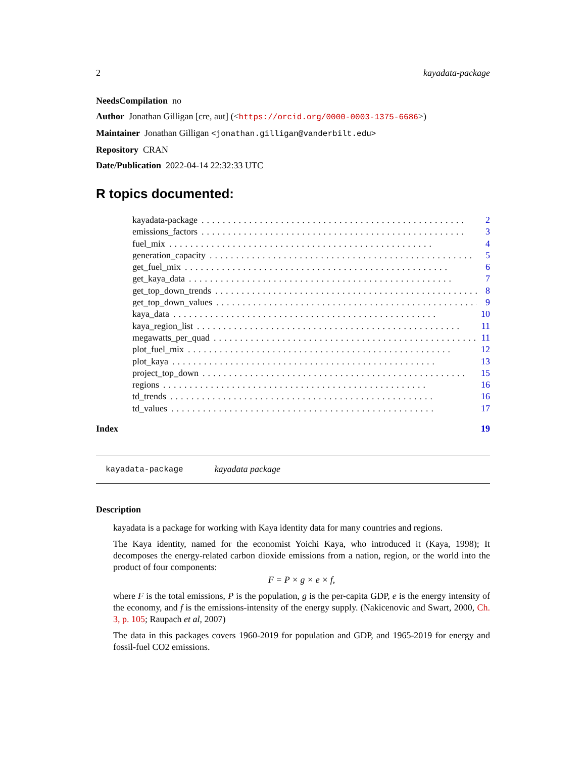2 kayadata-package
NeedsCompilation no
Author Jonathan Gilligan [cre, aut] (<https://orcid.org/0000-0003-1375-6686>)
Maintainer Jonathan Gilligan <jonathan.gilligan@vanderbilt.edu>
Repository CRAN
Date/Publication 2022-04-14 22:32:33 UTC
R topics documented:
kayadata-package.................................................. 2
emissions_factors.................................................. 3
fuel_mix.................................................. 4
generation_capacity.................................................. 5
get_fuel_mix.................................................. 6
get_kaya_data.................................................. 7
get_top_down_trends.................................................. 8
get_top_down_values.................................................. 9
kaya_data.................................................. 10
kaya_region_list.................................................. 11
megawatts_per_quad.................................................. 11
plot_fuel_mix.................................................. 12
plot_kaya.................................................. 13
project_top_down.................................................. 15
regions.................................................. 16
td_trends.................................................. 16
td_values.................................................. 17
Index 19
kayadata-package kayadata package
Description
kayadata is a package for working with Kaya identity data for many countries and regions.
The Kaya identity, named for the economist Yoichi Kaya, who introduced it (Kaya, 1998); It decomposes the energy-related carbon dioxide emissions from a nation, region, or the world into the product of four components:
F = P × g × e × f,
where F is the total emissions, P is the population, g is the per-capita GDP, e is the energy intensity of the economy, and f is the emissions-intensity of the energy supply. (Nakicenovic and Swart, 2000, Ch. 3, p. 105; Raupach et al, 2007)
The data in this packages covers 1960-2019 for population and GDP, and 1965-2019 for energy and fossil-fuel CO2 emissions.